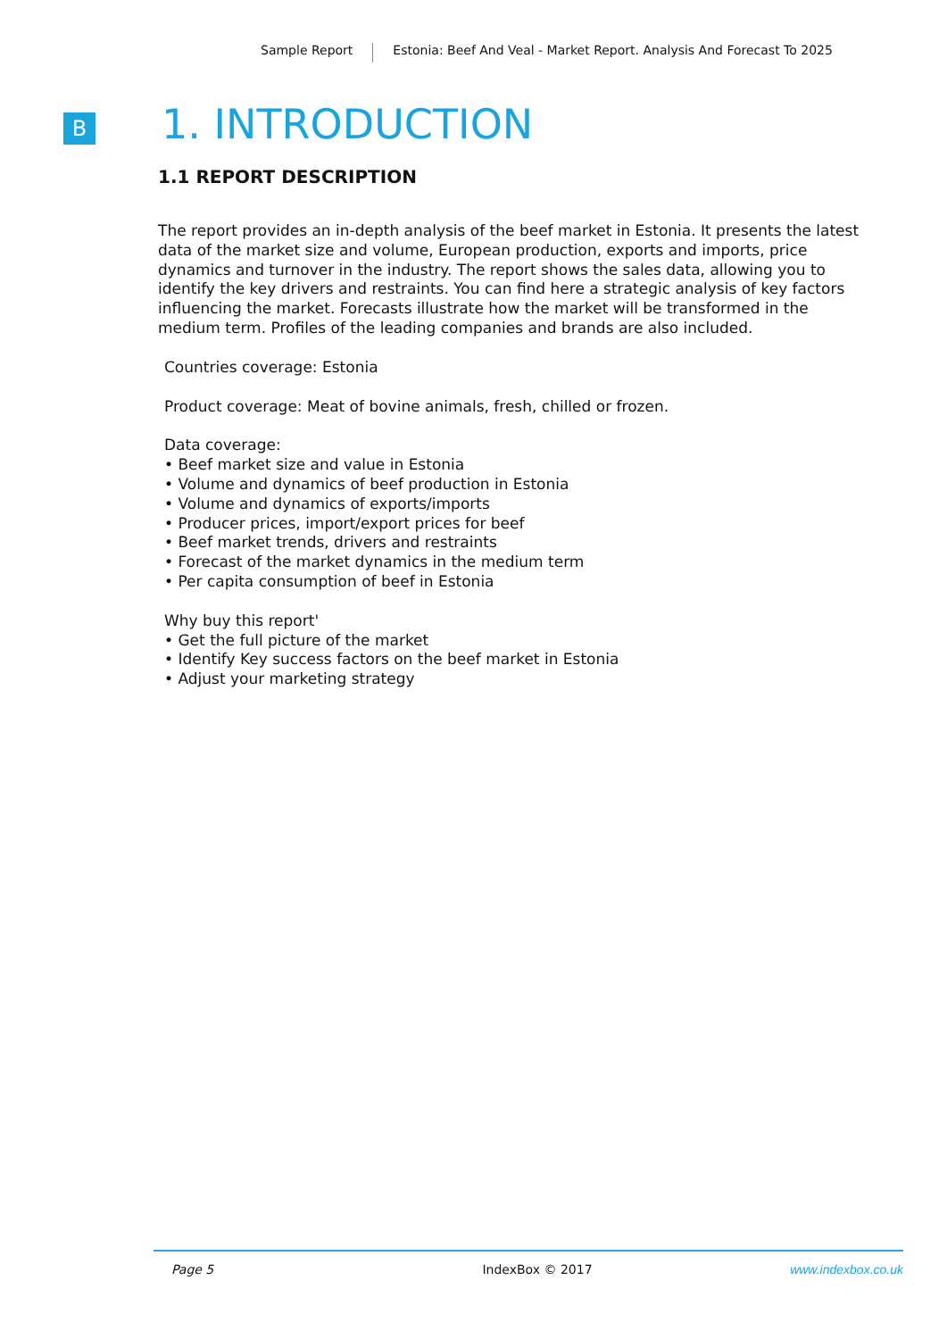Sample Report Estonia: Beef And Veal - Market Report. Analysis And Forecast To 2025
B
1. INTRODUCTION
1.1 REPORT DESCRIPTION
The report provides an in-depth analysis of the beef market in Estonia. It presents the latest data of the market size and volume, European production, exports and imports, price dynamics and turnover in the industry. The report shows the sales data, allowing you to identify the key drivers and restraints. You can find here a strategic analysis of key factors influencing the market. Forecasts illustrate how the market will be transformed in the medium term. Profiles of the leading companies and brands are also included.
Countries coverage: Estonia
Product coverage: Meat of bovine animals, fresh, chilled or frozen.
Data coverage:
• Beef market size and value in Estonia
• Volume and dynamics of beef production in Estonia
• Volume and dynamics of exports/imports
• Producer prices, import/export prices for beef
• Beef market trends, drivers and restraints
• Forecast of the market dynamics in the medium term
• Per capita consumption of beef in Estonia
Why buy this report'
• Get the full picture of the market
• Identify Key success factors on the beef market in Estonia
• Adjust your marketing strategy
Page 5 IndexBox © 2017 www.indexbox.co.uk